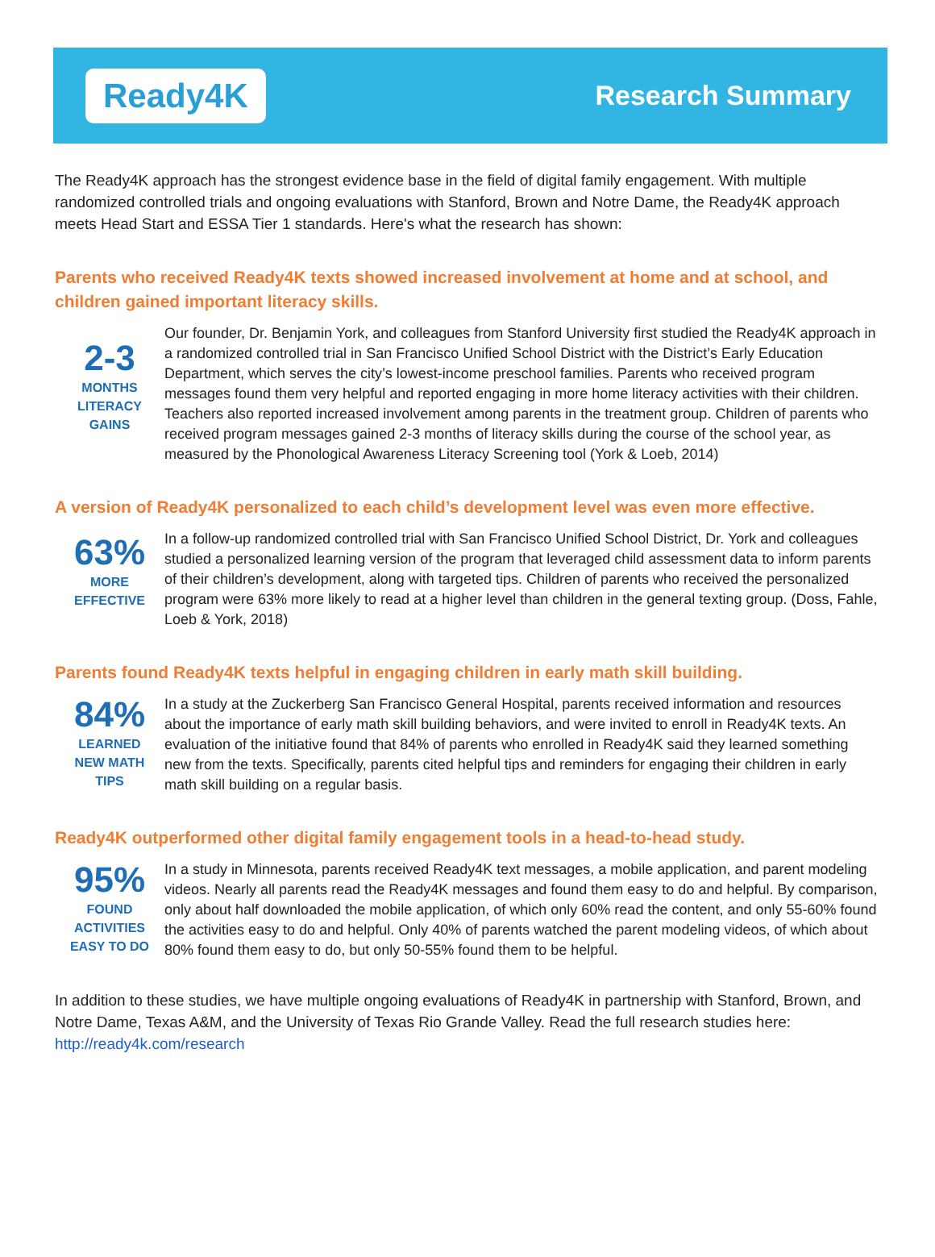Ready4K
Research Summary
The Ready4K approach has the strongest evidence base in the field of digital family engagement. With multiple randomized controlled trials and ongoing evaluations with Stanford, Brown and Notre Dame, the Ready4K approach meets Head Start and ESSA Tier 1 standards. Here's what the research has shown:
Parents who received Ready4K texts showed increased involvement at home and at school, and children gained important literacy skills.
2-3
MONTHS
LITERACY
GAINS
Our founder, Dr. Benjamin York, and colleagues from Stanford University first studied the Ready4K approach in a randomized controlled trial in San Francisco Unified School District with the District’s Early Education Department, which serves the city’s lowest-income preschool families. Parents who received program messages found them very helpful and reported engaging in more home literacy activities with their children. Teachers also reported increased involvement among parents in the treatment group. Children of parents who received program messages gained 2-3 months of literacy skills during the course of the school year, as measured by the Phonological Awareness Literacy Screening tool (York & Loeb, 2014)
A version of Ready4K personalized to each child’s development level was even more effective.
63%
MORE
EFFECTIVE
In a follow-up randomized controlled trial with San Francisco Unified School District, Dr. York and colleagues studied a personalized learning version of the program that leveraged child assessment data to inform parents of their children’s development, along with targeted tips. Children of parents who received the personalized program were 63% more likely to read at a higher level than children in the general texting group. (Doss, Fahle, Loeb & York, 2018)
Parents found Ready4K texts helpful in engaging children in early math skill building.
84%
LEARNED
NEW MATH
TIPS
In a study at the Zuckerberg San Francisco General Hospital, parents received information and resources about the importance of early math skill building behaviors, and were invited to enroll in Ready4K texts. An evaluation of the initiative found that 84% of parents who enrolled in Ready4K said they learned something new from the texts. Specifically, parents cited helpful tips and reminders for engaging their children in early math skill building on a regular basis.
Ready4K outperformed other digital family engagement tools in a head-to-head study.
95%
FOUND
ACTIVITIES
EASY TO DO
In a study in Minnesota, parents received Ready4K text messages, a mobile application, and parent modeling videos. Nearly all parents read the Ready4K messages and found them easy to do and helpful. By comparison, only about half downloaded the mobile application, of which only 60% read the content, and only 55-60% found the activities easy to do and helpful. Only 40% of parents watched the parent modeling videos, of which about 80% found them easy to do, but only 50-55% found them to be helpful.
In addition to these studies, we have multiple ongoing evaluations of Ready4K in partnership with Stanford, Brown, and Notre Dame, Texas A&M, and the University of Texas Rio Grande Valley. Read the full research studies here: http://ready4k.com/research